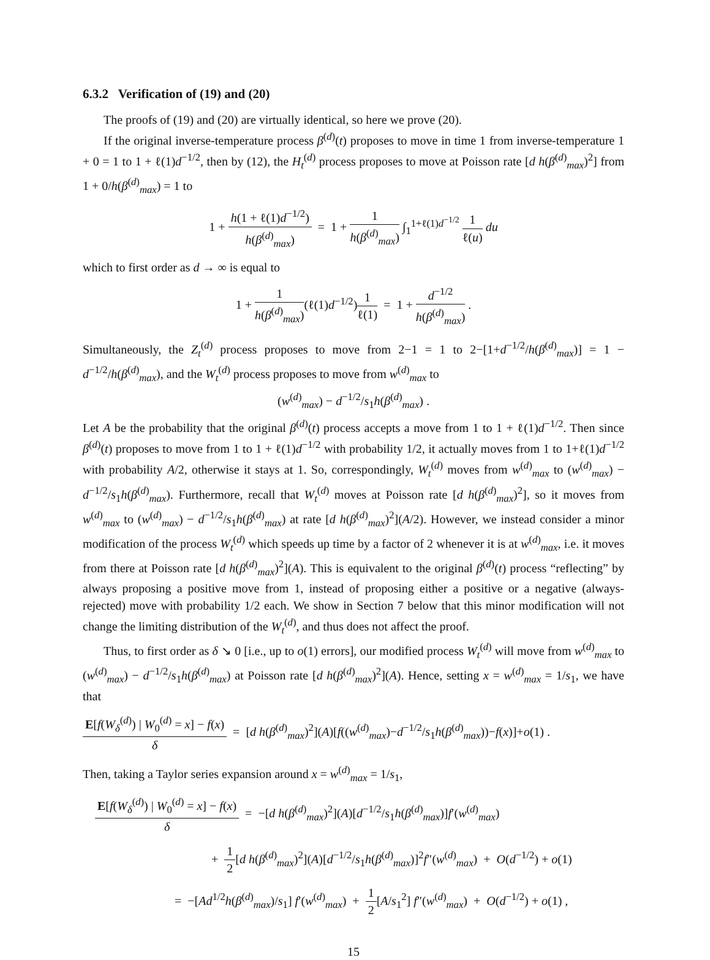6.3.2 Verification of (19) and (20)
The proofs of (19) and (20) are virtually identical, so here we prove (20).
If the original inverse-temperature process β<sup>(d)</sup>(t) proposes to move in time 1 from inverse-temperature 1 + 0 = 1 to 1 + ℓ(1)d<sup>−1/2</sup>, then by (12), the H<sub>t</sub><sup>(d)</sup> process proposes to move at Poisson rate [d h(β<sup>(d)</sup><sub>max</sub>)<sup>2</sup>] from 1 + 0/h(β<sup>(d)</sup><sub>max</sub>) = 1 to
1 + h(1 + ℓ(1)d<sup>−1/2</sup>) h(β<sup>(d)</sup><sub>max</sub>) = 1 + 1 h(β<sup>(d)</sup><sub>max</sub>) ∫<sub>1</sub><sup>1+ℓ(1)d<sup>−1/2</sup></sup> 1 ℓ(u) du
which to first order as d → ∞ is equal to
1 + 1 h(β<sup>(d)</sup><sub>max</sub>)(ℓ(1)d<sup>−1/2</sup>)1 ℓ(1) = 1 + d<sup>−1/2</sup> h(β<sup>(d)</sup><sub>max</sub>) .
Simultaneously, the Z<sub>t</sub><sup>(d)</sup> process proposes to move from 2−1 = 1 to 2−[1+d<sup>−1/2</sup>/h(β<sup>(d)</sup><sub>max</sub>)] = 1 − d<sup>−1/2</sup>/h(β<sup>(d)</sup><sub>max</sub>), and the W<sub>t</sub><sup>(d)</sup> process proposes to move from w<sup>(d)</sup><sub>max</sub> to
(w<sup>(d)</sup><sub>max</sub>) − d<sup>−1/2</sup>/s<sub>1</sub>h(β<sup>(d)</sup><sub>max</sub>) .
Let A be the probability that the original β<sup>(d)</sup>(t) process accepts a move from 1 to 1 + ℓ(1)d<sup>−1/2</sup>. Then since β<sup>(d)</sup>(t) proposes to move from 1 to 1 + ℓ(1)d<sup>−1/2</sup> with probability 1/2, it actually moves from 1 to 1+ℓ(1)d<sup>−1/2</sup> with probability A/2, otherwise it stays at 1. So, correspondingly, W<sub>t</sub><sup>(d)</sup> moves from w<sup>(d)</sup><sub>max</sub> to (w<sup>(d)</sup><sub>max</sub>) − d<sup>−1/2</sup>/s<sub>1</sub>h(β<sup>(d)</sup><sub>max</sub>). Furthermore, recall that W<sub>t</sub><sup>(d)</sup> moves at Poisson rate [d h(β<sup>(d)</sup><sub>max</sub>)<sup>2</sup>], so it moves from w<sup>(d)</sup><sub>max</sub> to (w<sup>(d)</sup><sub>max</sub>) − d<sup>−1/2</sup>/s<sub>1</sub>h(β<sup>(d)</sup><sub>max</sub>) at rate [d h(β<sup>(d)</sup><sub>max</sub>)<sup>2</sup>](A/2). However, we instead consider a minor modification of the process W<sub>t</sub><sup>(d)</sup> which speeds up time by a factor of 2 whenever it is at w<sup>(d)</sup><sub>max</sub>, i.e. it moves from there at Poisson rate [d h(β<sup>(d)</sup><sub>max</sub>)<sup>2</sup>](A). This is equivalent to the original β<sup>(d)</sup>(t) process “reflecting” by always proposing a positive move from 1, instead of proposing either a positive or a negative (always-rejected) move with probability 1/2 each. We show in Section 7 below that this minor modification will not change the limiting distribution of the W<sub>t</sub><sup>(d)</sup>, and thus does not affect the proof.
Thus, to first order as δ ↘ 0 [i.e., up to o(1) errors], our modified process W<sub>t</sub><sup>(d)</sup> will move from w<sup>(d)</sup><sub>max</sub> to (w<sup>(d)</sup><sub>max</sub>) − d<sup>−1/2</sup>/s<sub>1</sub>h(β<sup>(d)</sup><sub>max</sub>) at Poisson rate [d h(β<sup>(d)</sup><sub>max</sub>)<sup>2</sup>](A). Hence, setting x = w<sup>(d)</sup><sub>max</sub> = 1/s<sub>1</sub>, we have that
E[f(W<sub>δ</sub><sup>(d)</sup>) | W<sub>0</sub><sup>(d)</sup> = x] − f(x) δ = [d h(β<sup>(d)</sup><sub>max</sub>)<sup>2</sup>](A)[f((w<sup>(d)</sup><sub>max</sub>)−d<sup>−1/2</sup>/s<sub>1</sub>h(β<sup>(d)</sup><sub>max</sub>))−f(x)]+o(1) .
Then, taking a Taylor series expansion around x = w<sup>(d)</sup><sub>max</sub> = 1/s<sub>1</sub>,
E[f(W<sub>δ</sub><sup>(d)</sup>) | W<sub>0</sub><sup>(d)</sup> = x] − f(x) δ = −[d h(β<sup>(d)</sup><sub>max</sub>)<sup>2</sup>](A)[d<sup>−1/2</sup>/s<sub>1</sub>h(β<sup>(d)</sup><sub>max</sub>)]f′(w<sup>(d)</sup><sub>max</sub>)
+ 1 2[d h(β<sup>(d)</sup><sub>max</sub>)<sup>2</sup>](A)[d<sup>−1/2</sup>/s<sub>1</sub>h(β<sup>(d)</sup><sub>max</sub>)]<sup>2</sup>f″(w<sup>(d)</sup><sub>max</sub>) + O(d<sup>−1/2</sup>) + o(1)
= −[Ad<sup>1/2</sup>h(β<sup>(d)</sup><sub>max</sub>)/s<sub>1</sub>] f′(w<sup>(d)</sup><sub>max</sub>) + 1 2[A/s<sub>1</sub><sup>2</sup>] f″(w<sup>(d)</sup><sub>max</sub>) + O(d<sup>−1/2</sup>) + o(1) ,
15